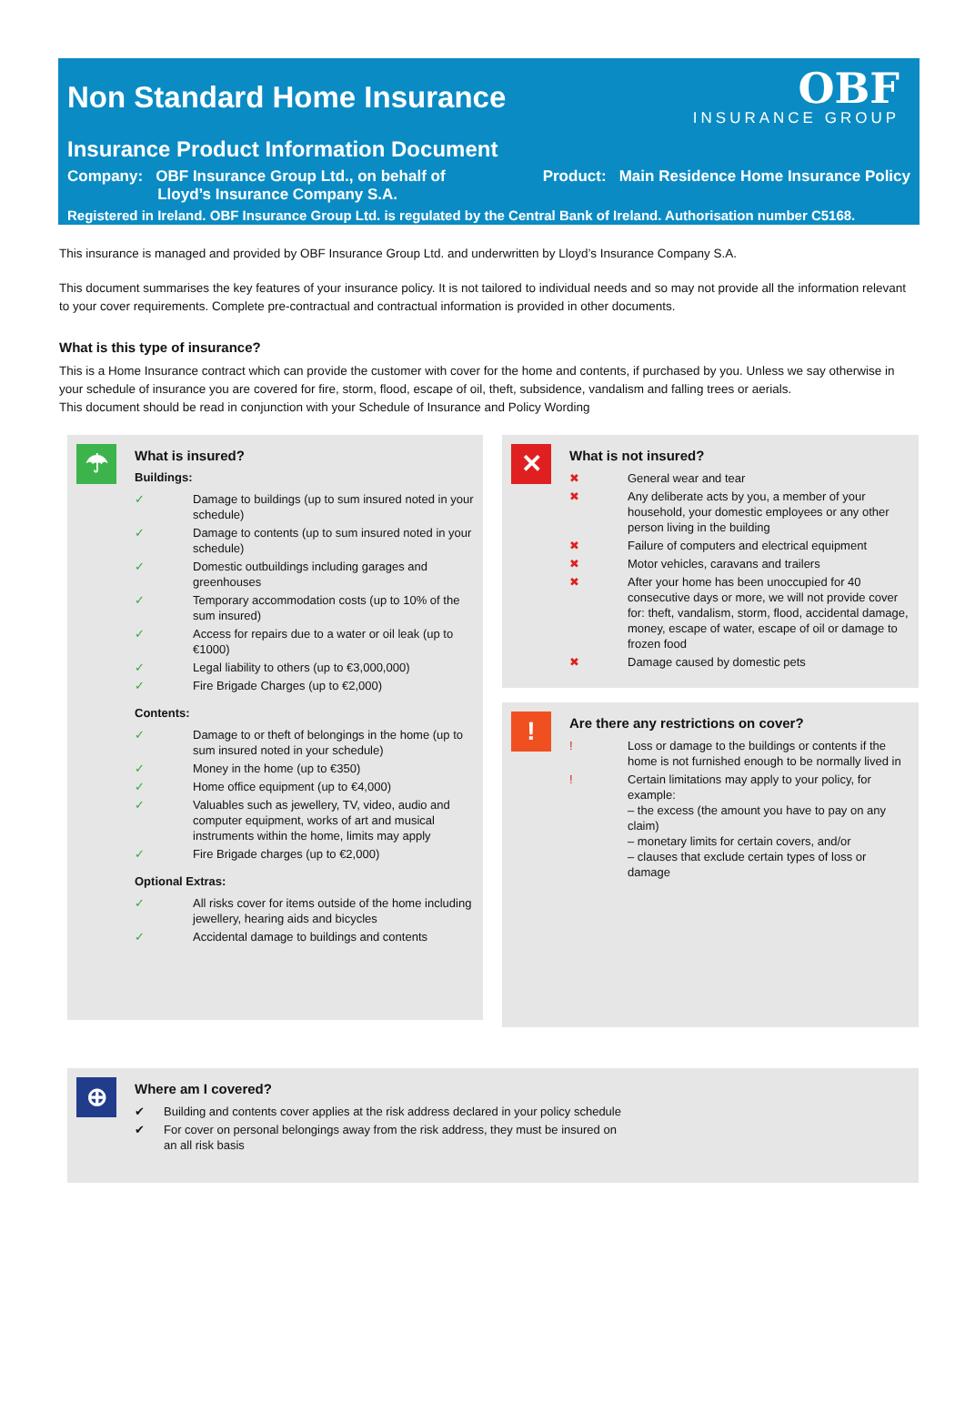Non Standard Home Insurance
OBF
INSURANCE GROUP
Insurance Product Information Document
Company: OBF Insurance Group Ltd., on behalf of
Lloyd’s Insurance Company S.A.
Product: Main Residence Home Insurance Policy
Registered in Ireland. OBF Insurance Group Ltd. is regulated by the Central Bank of Ireland. Authorisation number C5168.
This insurance is managed and provided by OBF Insurance Group Ltd. and underwritten by Lloyd’s Insurance Company S.A.
This document summarises the key features of your insurance policy. It is not tailored to individual needs and so may not provide all the information relevant to your cover requirements. Complete pre-contractual and contractual information is provided in other documents.
What is this type of insurance?
This is a Home Insurance contract which can provide the customer with cover for the home and contents, if purchased by you. Unless we say otherwise in your schedule of insurance you are covered for fire, storm, flood, escape of oil, theft, subsidence, vandalism and falling trees or aerials.
This document should be read in conjunction with your Schedule of Insurance and Policy Wording
☂
What is insured?
Buildings:
✓ Damage to buildings (up to sum insured noted in your schedule)
✓ Damage to contents (up to sum insured noted in your schedule)
✓ Domestic outbuildings including garages and greenhouses
✓ Temporary accommodation costs (up to 10% of the sum insured)
✓ Access for repairs due to a water or oil leak (up to €1000)
✓ Legal liability to others (up to €3,000,000)
✓ Fire Brigade Charges (up to €2,000)
Contents:
✓ Damage to or theft of belongings in the home (up to sum insured noted in your schedule)
✓ Money in the home (up to €350)
✓ Home office equipment (up to €4,000)
✓ Valuables such as jewellery, TV, video, audio and computer equipment, works of art and musical instruments within the home, limits may apply
✓ Fire Brigade charges (up to €2,000)
Optional Extras:
✓ All risks cover for items outside of the home including jewellery, hearing aids and bicycles
✓ Accidental damage to buildings and contents
✕
What is not insured?
✖ General wear and tear
✖ Any deliberate acts by you, a member of your household, your domestic employees or any other person living in the building
✖ Failure of computers and electrical equipment
✖ Motor vehicles, caravans and trailers
✖ After your home has been unoccupied for 40 consecutive days or more, we will not provide cover for: theft, vandalism, storm, flood, accidental damage, money, escape of water, escape of oil or damage to frozen food
✖ Damage caused by domestic pets
!
Are there any restrictions on cover?
! Loss or damage to the buildings or contents if the home is not furnished enough to be normally lived in
! Certain limitations may apply to your policy, for example:
– the excess (the amount you have to pay on any claim)
– monetary limits for certain covers, and/or
– clauses that exclude certain types of loss or damage
⊕
Where am I covered?
✔ Building and contents cover applies at the risk address declared in your policy schedule
✔ For cover on personal belongings away from the risk address, they must be insured on
an all risk basis